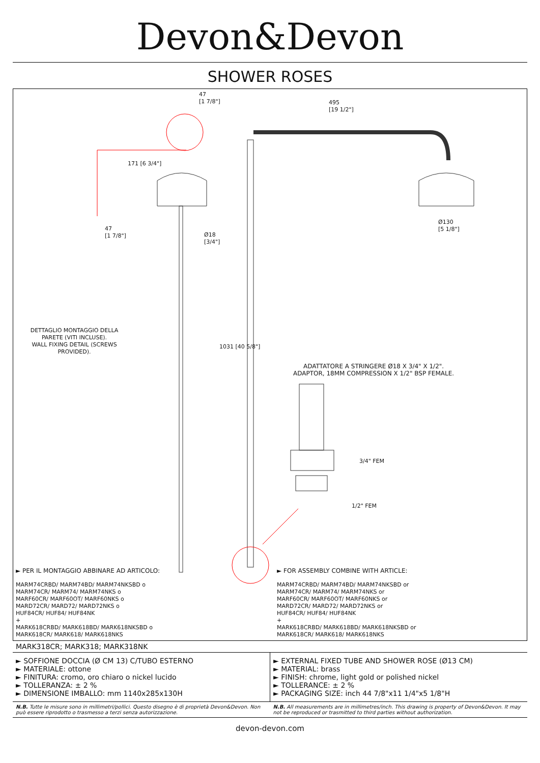Devon&Devon
SHOWER ROSES
47
[1 7/8"]
495
[19 1/2"]
171 [6 3/4"]
Ø130
[5 1/8"]
47
[1 7/8"]
Ø18
[3/4"]
DETTAGLIO MONTAGGIO DELLA PARETE (VITI INCLUSE).
WALL FIXING DETAIL (SCREWS PROVIDED).
1031 [40 5/8"]
ADATTATORE A STRINGERE Ø18 X 3/4" X 1/2".
ADAPTOR, 18MM COMPRESSION X 1/2" BSP FEMALE.
3/4" FEM
1/2" FEM
► PER IL MONTAGGIO ABBINARE AD ARTICOLO:
► FOR ASSEMBLY COMBINE WITH ARTICLE:
MARM74CRBD/ MARM74BD/ MARM74NKSBD o
MARM74CR/ MARM74/ MARM74NKS o
MARF60CR/ MARF60OT/ MARF60NKS o
MARD72CR/ MARD72/ MARD72NKS o
HUF84CR/ HUF84/ HUF84NK
+
MARK618CRBD/ MARK618BD/ MARK618NKSBD o
MARK618CR/ MARK618/ MARK618NKS
MARM74CRBD/ MARM74BD/ MARM74NKSBD or
MARM74CR/ MARM74/ MARM74NKS or
MARF60CR/ MARF60OT/ MARF60NKS or
MARD72CR/ MARD72/ MARD72NKS or
HUF84CR/ HUF84/ HUF84NK
+
MARK618CRBD/ MARK618BD/ MARK618NKSBD or
MARK618CR/ MARK618/ MARK618NKS
MARK318CR; MARK318; MARK318NK
► SOFFIONE DOCCIA (Ø CM 13) C/TUBO ESTERNO
► MATERIALE: ottone
► FINITURA: cromo, oro chiaro o nickel lucido
► TOLLERANZA: ± 2 %
► DIMENSIONE IMBALLO: mm 1140x285x130H
► EXTERNAL FIXED TUBE AND SHOWER ROSE (Ø13 CM)
► MATERIAL: brass
► FINISH: chrome, light gold or polished nickel
► TOLLERANCE: ± 2 %
► PACKAGING SIZE: inch 44 7/8"x11 1/4"x5 1/8"H
N.B. Tutte le misure sono in millimetri/pollici. Questo disegno è di proprietà Devon&Devon. Non può essere riprodotto o trasmesso a terzi senza autorizzazione.
N.B. All measurements are in millimetres/inch. This drawing is property of Devon&Devon. It may not be reproduced or trasmitted to third parties without authorization.
devon-devon.com